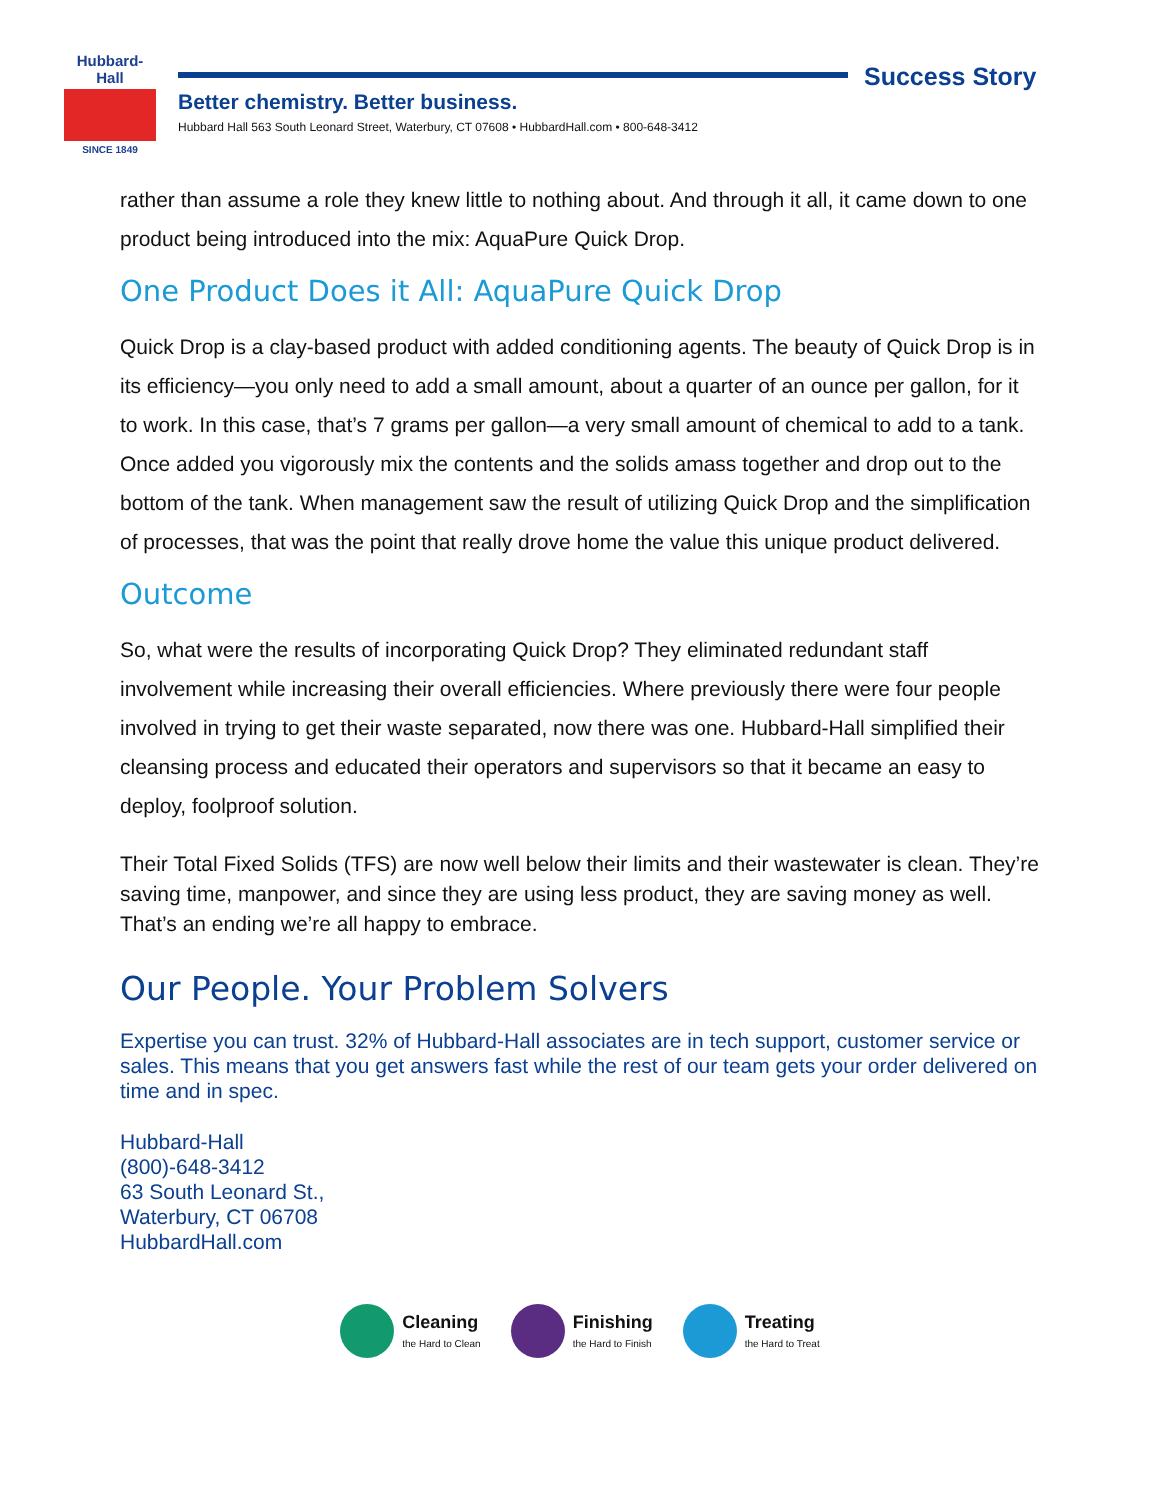Hubbard-Hall
SINCE 1849
Success Story
Better chemistry. Better business.
Hubbard Hall 563 South Leonard Street, Waterbury, CT 07608 • HubbardHall.com • 800-648-3412
rather than assume a role they knew little to nothing about. And through it all, it came down to one product being introduced into the mix: AquaPure Quick Drop.
One Product Does it All: AquaPure Quick Drop
Quick Drop is a clay-based product with added conditioning agents. The beauty of Quick Drop is in its efficiency—you only need to add a small amount, about a quarter of an ounce per gallon, for it to work. In this case, that’s 7 grams per gallon—a very small amount of chemical to add to a tank. Once added you vigorously mix the contents and the solids amass together and drop out to the bottom of the tank. When management saw the result of utilizing Quick Drop and the simplification of processes, that was the point that really drove home the value this unique product delivered.
Outcome
So, what were the results of incorporating Quick Drop? They eliminated redundant staff involvement while increasing their overall efficiencies. Where previously there were four people involved in trying to get their waste separated, now there was one. Hubbard-Hall simplified their cleansing process and educated their operators and supervisors so that it became an easy to deploy, foolproof solution.
Their Total Fixed Solids (TFS) are now well below their limits and their wastewater is clean. They’re saving time, manpower, and since they are using less product, they are saving money as well. That’s an ending we’re all happy to embrace.
Our People. Your Problem Solvers
Expertise you can trust. 32% of Hubbard-Hall associates are in tech support, customer service or sales. This means that you get answers fast while the rest of our team gets your order delivered on time and in spec.
Hubbard-Hall
(800)-648-3412
63 South Leonard St.,
Waterbury, CT 06708
HubbardHall.com
Cleaning
the Hard to Clean
Finishing
the Hard to Finish
Treating
the Hard to Treat